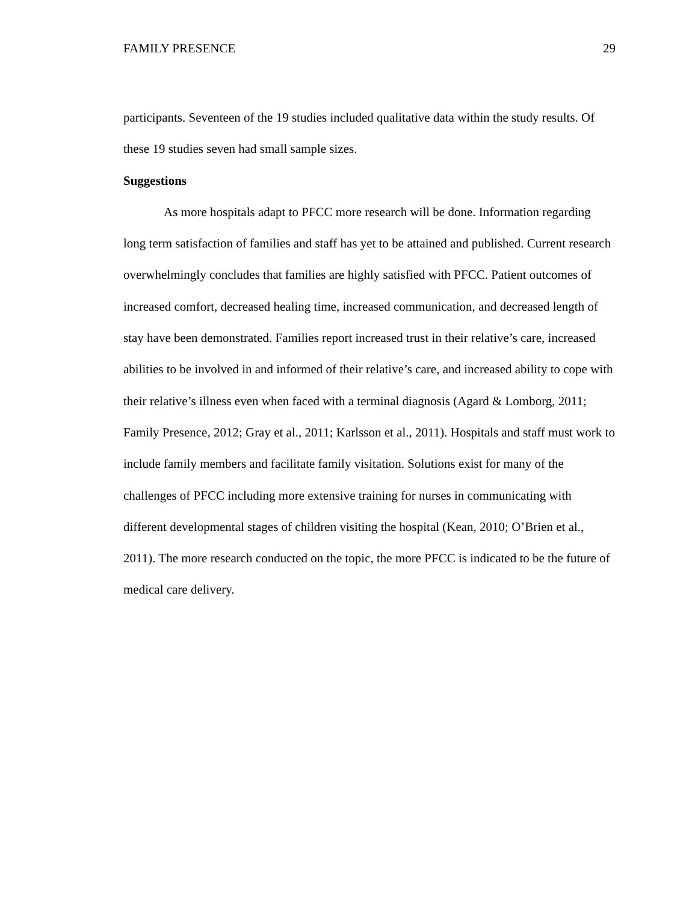FAMILY PRESENCE 29
participants. Seventeen of the 19 studies included qualitative data within the study results. Of these 19 studies seven had small sample sizes.
Suggestions
As more hospitals adapt to PFCC more research will be done. Information regarding long term satisfaction of families and staff has yet to be attained and published. Current research overwhelmingly concludes that families are highly satisfied with PFCC. Patient outcomes of increased comfort, decreased healing time, increased communication, and decreased length of stay have been demonstrated. Families report increased trust in their relative’s care, increased abilities to be involved in and informed of their relative’s care, and increased ability to cope with their relative’s illness even when faced with a terminal diagnosis (Agard & Lomborg, 2011; Family Presence, 2012; Gray et al., 2011; Karlsson et al., 2011). Hospitals and staff must work to include family members and facilitate family visitation. Solutions exist for many of the challenges of PFCC including more extensive training for nurses in communicating with different developmental stages of children visiting the hospital (Kean, 2010; O’Brien et al., 2011). The more research conducted on the topic, the more PFCC is indicated to be the future of medical care delivery.